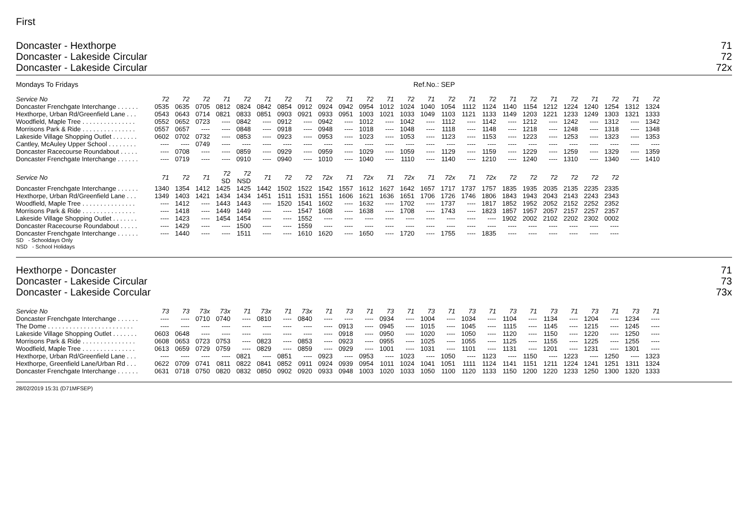First
Doncaster - Hexthorpe
Doncaster - Lakeside Circular
Doncaster - Lakeside Circular
71
72
72x
Mondays To Fridays Ref.No.: SEP
| Service No | 72 | 72 | 72 | 71 | 72 | 71 | 72 | 71 | 72 | 71 | 72 | 71 | 72 | 71 | 72 | 71 | 72 | 71 | 72 | 71 | 72 | 71 | 72 | 71 | 72 |
| --- | --- | --- | --- | --- | --- | --- | --- | --- | --- | --- | --- | --- | --- | --- | --- | --- | --- | --- | --- | --- | --- | --- | --- | --- | --- |
| Doncaster Frenchgate Interchange . . . . . . | 0535 | 0635 | 0705 | 0812 | 0824 | 0842 | 0854 | 0912 | 0924 | 0942 | 0954 | 1012 | 1024 | 1040 | 1054 | 1112 | 1124 | 1140 | 1154 | 1212 | 1224 | 1240 | 1254 | 1312 | 1324 |
| Hexthorpe, Urban Rd/Greenfield Lane . . . | 0543 | 0643 | 0714 | 0821 | 0833 | 0851 | 0903 | 0921 | 0933 | 0951 | 1003 | 1021 | 1033 | 1049 | 1103 | 1121 | 1133 | 1149 | 1203 | 1221 | 1233 | 1249 | 1303 | 1321 | 1333 |
| Woodfield, Maple Tree . . . . . . . . . . . . . . . | 0552 | 0652 | 0723 | ---- | 0842 | ---- | 0912 | ---- | 0942 | ---- | 1012 | ---- | 1042 | ---- | 1112 | ---- | 1142 | ---- | 1212 | ---- | 1242 | ---- | 1312 | ---- | 1342 |
| Morrisons Park & Ride . . . . . . . . . . . . . . . | 0557 | 0657 | ---- | ---- | 0848 | ---- | 0918 | ---- | 0948 | ---- | 1018 | ---- | 1048 | ---- | 1118 | ---- | 1148 | ---- | 1218 | ---- | 1248 | ---- | 1318 | ---- | 1348 |
| Lakeside Village Shopping Outlet . . . . . . . | 0602 | 0702 | 0732 | ---- | 0853 | ---- | 0923 | ---- | 0953 | ---- | 1023 | ---- | 1053 | ---- | 1123 | ---- | 1153 | ---- | 1223 | ---- | 1253 | ---- | 1323 | ---- | 1353 |
| Cantley, McAuley Upper School . . . . . . . . | ---- | ---- | 0749 | ---- | ---- | ---- | ---- | ---- | ---- | ---- | ---- | ---- | ---- | ---- | ---- | ---- | ---- | ---- | ---- | ---- | ---- | ---- | ---- | ---- | ---- |
| Doncaster Racecourse Roundabout . . . . . | ---- | 0708 | ---- | ---- | 0859 | ---- | 0929 | ---- | 0959 | ---- | 1029 | ---- | 1059 | ---- | 1129 | ---- | 1159 | ---- | 1229 | ---- | 1259 | ---- | 1329 | ---- | 1359 |
| Doncaster Frenchgate Interchange . . . . . . | ---- | 0719 | ---- | ---- | 0910 | ---- | 0940 | ---- | 1010 | ---- | 1040 | ---- | 1110 | ---- | 1140 | ---- | 1210 | ---- | 1240 | ---- | 1310 | ---- | 1340 | ---- | 1410 |
| Service No | 71 | 72 | 71 | 72 SD | 72 NSD | 71 | 72 | 72 | 72x | 71 | 72x | 71 | 72x | 71 | 72x | 71 | 72x | 72 | 72 | 72 | 72 | 72 | 72 |
| --- | --- | --- | --- | --- | --- | --- | --- | --- | --- | --- | --- | --- | --- | --- | --- | --- | --- | --- | --- | --- | --- | --- | --- |
| Doncaster Frenchgate Interchange . . . . . . | 1340 | 1354 | 1412 | 1425 | 1425 | 1442 | 1502 | 1522 | 1542 | 1557 | 1612 | 1627 | 1642 | 1657 | 1717 | 1737 | 1757 | 1835 | 1935 | 2035 | 2135 | 2235 | 2335 |
| Hexthorpe, Urban Rd/Greenfield Lane . . . | 1349 | 1403 | 1421 | 1434 | 1434 | 1451 | 1511 | 1531 | 1551 | 1606 | 1621 | 1636 | 1651 | 1706 | 1726 | 1746 | 1806 | 1843 | 1943 | 2043 | 2143 | 2243 | 2343 |
| Woodfield, Maple Tree . . . . . . . . . . . . . . . | ---- | 1412 | ---- | 1443 | 1443 | ---- | 1520 | 1541 | 1602 | ---- | 1632 | ---- | 1702 | ---- | 1737 | ---- | 1817 | 1852 | 1952 | 2052 | 2152 | 2252 | 2352 |
| Morrisons Park & Ride . . . . . . . . . . . . . . . | ---- | 1418 | ---- | 1449 | 1449 | ---- | ---- | 1547 | 1608 | ---- | 1638 | ---- | 1708 | ---- | 1743 | ---- | 1823 | 1857 | 1957 | 2057 | 2157 | 2257 | 2357 |
| Lakeside Village Shopping Outlet . . . . . . . | ---- | 1423 | ---- | 1454 | 1454 | ---- | ---- | 1552 | ---- | ---- | ---- | ---- | ---- | ---- | ---- | ---- | ---- | 1902 | 2002 | 2102 | 2202 | 2302 | 0002 |
| Doncaster Racecourse Roundabout . . . . . | ---- | 1429 | ---- | ---- | 1500 | ---- | ---- | 1559 | ---- | ---- | ---- | ---- | ---- | ---- | ---- | ---- | ---- | ---- | ---- | ---- | ---- | ---- | ---- |
| Doncaster Frenchgate Interchange . . . . . . | ---- | 1440 | ---- | ---- | 1511 | ---- | ---- | 1610 | 1620 | ---- | 1650 | ---- | 1720 | ---- | 1755 | ---- | 1835 | ---- | ---- | ---- | ---- | ---- | ---- |
SD - Schooldays Only
NSD - School Holidays
Hexthorpe - Doncaster
Doncaster - Lakeside Circular
Doncaster - Lakeside Corcular
71
73
73x
| Service No | 73 | 73 | 73x | 73x | 71 | 73x | 71 | 73x | 71 | 73 | 71 | 73 | 71 | 73 | 71 | 73 | 71 | 73 | 71 | 73 | 71 | 73 | 71 | 73 | 71 |
| --- | --- | --- | --- | --- | --- | --- | --- | --- | --- | --- | --- | --- | --- | --- | --- | --- | --- | --- | --- | --- | --- | --- | --- | --- | --- |
| Doncaster Frenchgate Interchange . . . . . . | ---- | ---- | 0710 | 0740 | ---- | 0810 | ---- | 0840 | ---- | ---- | ---- | 0934 | ---- | 1004 | ---- | 1034 | ---- | 1104 | ---- | 1134 | ---- | 1204 | ---- | 1234 | ---- |
| The Dome . . . . . . . . . . . . . . . . . . . . . . . . | ---- | ---- | ---- | ---- | ---- | ---- | ---- | ---- | ---- | 0913 | ---- | 0945 | ---- | 1015 | ---- | 1045 | ---- | 1115 | ---- | 1145 | ---- | 1215 | ---- | 1245 | ---- |
| Lakeside Village Shopping Outlet . . . . . . . | 0603 | 0648 | ---- | ---- | ---- | ---- | ---- | ---- | ---- | 0918 | ---- | 0950 | ---- | 1020 | ---- | 1050 | ---- | 1120 | ---- | 1150 | ---- | 1220 | ---- | 1250 | ---- |
| Morrisons Park & Ride . . . . . . . . . . . . . . . | 0608 | 0653 | 0723 | 0753 | ---- | 0823 | ---- | 0853 | ---- | 0923 | ---- | 0955 | ---- | 1025 | ---- | 1055 | ---- | 1125 | ---- | 1155 | ---- | 1225 | ---- | 1255 | ---- |
| Woodfield, Maple Tree . . . . . . . . . . . . . . . | 0613 | 0659 | 0729 | 0759 | ---- | 0829 | ---- | 0859 | ---- | 0929 | ---- | 1001 | ---- | 1031 | ---- | 1101 | ---- | 1131 | ---- | 1201 | ---- | 1231 | ---- | 1301 | ---- |
| Hexthorpe, Urban Rd/Greenfield Lane . . . | ---- | ---- | ---- | ---- | 0821 | ---- | 0851 | ---- | 0923 | ---- | 0953 | ---- | 1023 | ---- | 1050 | ---- | 1123 | ---- | 1150 | ---- | 1223 | ---- | 1250 | ---- | 1323 |
| Hexthorpe, Greenfield Lane/Urban Rd . . . | 0622 | 0709 | 0741 | 0811 | 0822 | 0841 | 0852 | 0911 | 0924 | 0939 | 0954 | 1011 | 1024 | 1041 | 1051 | 1111 | 1124 | 1141 | 1151 | 1211 | 1224 | 1241 | 1251 | 1311 | 1324 |
| Doncaster Frenchgate Interchange . . . . . . | 0631 | 0718 | 0750 | 0820 | 0832 | 0850 | 0902 | 0920 | 0933 | 0948 | 1003 | 1020 | 1033 | 1050 | 1100 | 1120 | 1133 | 1150 | 1200 | 1220 | 1233 | 1250 | 1300 | 1320 | 1333 |
28/02/2019 15:31 (D71MFSEP)